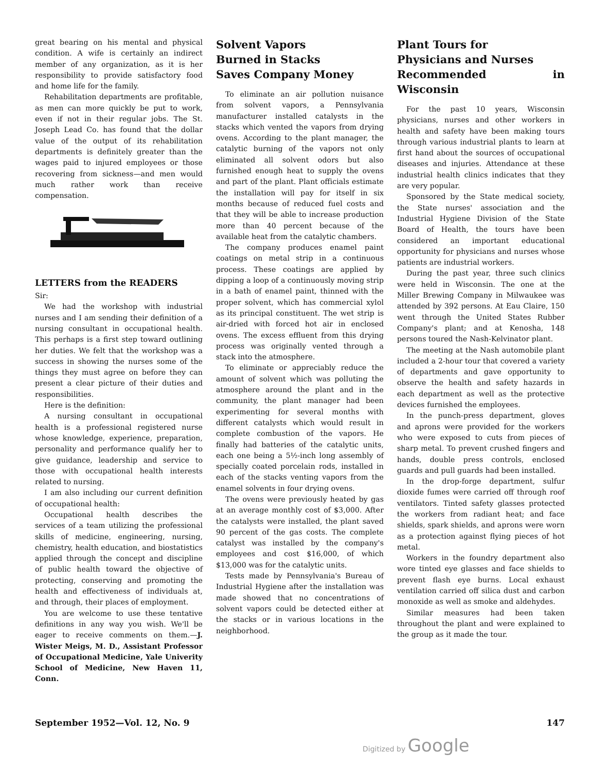great bearing on his mental and physical condition. A wife is certainly an indirect member of any organization, as it is her responsibility to provide satisfactory food and home life for the family.
Rehabilitation departments are profitable, as men can more quickly be put to work, even if not in their regular jobs. The St. Joseph Lead Co. has found that the dollar value of the output of its rehabilitation departments is definitely greater than the wages paid to injured employees or those recovering from sickness—and men would much rather work than receive compensation.
LETTERS from the READERS
Sir:
We had the workshop with industrial nurses and I am sending their definition of a nursing consultant in occupational health. This perhaps is a first step toward outlining her duties. We felt that the workshop was a success in showing the nurses some of the things they must agree on before they can present a clear picture of their duties and responsibilities.
Here is the definition:
A nursing consultant in occupational health is a professional registered nurse whose knowledge, experience, preparation, personality and performance qualify her to give guidance, leadership and service to those with occupational health interests related to nursing.
I am also including our current definition of occupational health:
Occupational health describes the services of a team utilizing the professional skills of medicine, engineering, nursing, chemistry, health education, and biostatistics applied through the concept and discipline of public health toward the objective of protecting, conserving and promoting the health and effectiveness of individuals at, and through, their places of employment.
You are welcome to use these tentative definitions in any way you wish. We'll be eager to receive comments on them.—J. Wister Meigs, M. D., Assistant Professor of Occupational Medicine, Yale Univerity School of Medicine, New Haven 11, Conn.
Solvent Vapors
Burned in Stacks
Saves Company Money
To eliminate an air pollution nuisance from solvent vapors, a Pennsylvania manufacturer installed catalysts in the stacks which vented the vapors from drying ovens. According to the plant manager, the catalytic burning of the vapors not only eliminated all solvent odors but also furnished enough heat to supply the ovens and part of the plant. Plant officials estimate the installation will pay for itself in six months because of reduced fuel costs and that they will be able to increase production more than 40 percent because of the available heat from the catalytic chambers.
The company produces enamel paint coatings on metal strip in a continuous process. These coatings are applied by dipping a loop of a continuously moving strip in a bath of enamel paint, thinned with the proper solvent, which has commercial xylol as its principal constituent. The wet strip is air-dried with forced hot air in enclosed ovens. The excess effluent from this drying process was originally vented through a stack into the atmosphere.
To eliminate or appreciably reduce the amount of solvent which was polluting the atmosphere around the plant and in the community, the plant manager had been experimenting for several months with different catalysts which would result in complete combustion of the vapors. He finally had batteries of the catalytic units, each one being a 5½-inch long assembly of specially coated porcelain rods, installed in each of the stacks venting vapors from the enamel solvents in four drying ovens.
The ovens were previously heated by gas at an average monthly cost of $3,000. After the catalysts were installed, the plant saved 90 percent of the gas costs. The complete catalyst was installed by the company's employees and cost $16,000, of which $13,000 was for the catalytic units.
Tests made by Pennsylvania's Bureau of Industrial Hygiene after the installation was made showed that no concentrations of solvent vapors could be detected either at the stacks or in various locations in the neighborhood.
Plant Tours for
Physicians and Nurses
Recommended in Wisconsin
For the past 10 years, Wisconsin physicians, nurses and other workers in health and safety have been making tours through various industrial plants to learn at first hand about the sources of occupational diseases and injuries. Attendance at these industrial health clinics indicates that they are very popular.
Sponsored by the State medical society, the State nurses' association and the Industrial Hygiene Division of the State Board of Health, the tours have been considered an important educational opportunity for physicians and nurses whose patients are industrial workers.
During the past year, three such clinics were held in Wisconsin. The one at the Miller Brewing Company in Milwaukee was attended by 392 persons. At Eau Claire, 150 went through the United States Rubber Company's plant; and at Kenosha, 148 persons toured the Nash-Kelvinator plant.
The meeting at the Nash automobile plant included a 2-hour tour that covered a variety of departments and gave opportunity to observe the health and safety hazards in each department as well as the protective devices furnished the employees.
In the punch-press department, gloves and aprons were provided for the workers who were exposed to cuts from pieces of sharp metal. To prevent crushed fingers and hands, double press controls, enclosed guards and pull guards had been installed.
In the drop-forge department, sulfur dioxide fumes were carried off through roof ventilators. Tinted safety glasses protected the workers from radiant heat; and face shields, spark shields, and aprons were worn as a protection against flying pieces of hot metal.
Workers in the foundry department also wore tinted eye glasses and face shields to prevent flash eye burns. Local exhaust ventilation carried off silica dust and carbon monoxide as well as smoke and aldehydes.
Similar measures had been taken throughout the plant and were explained to the group as it made the tour.
September 1952—Vol. 12, No. 9 147
Digitized by Google